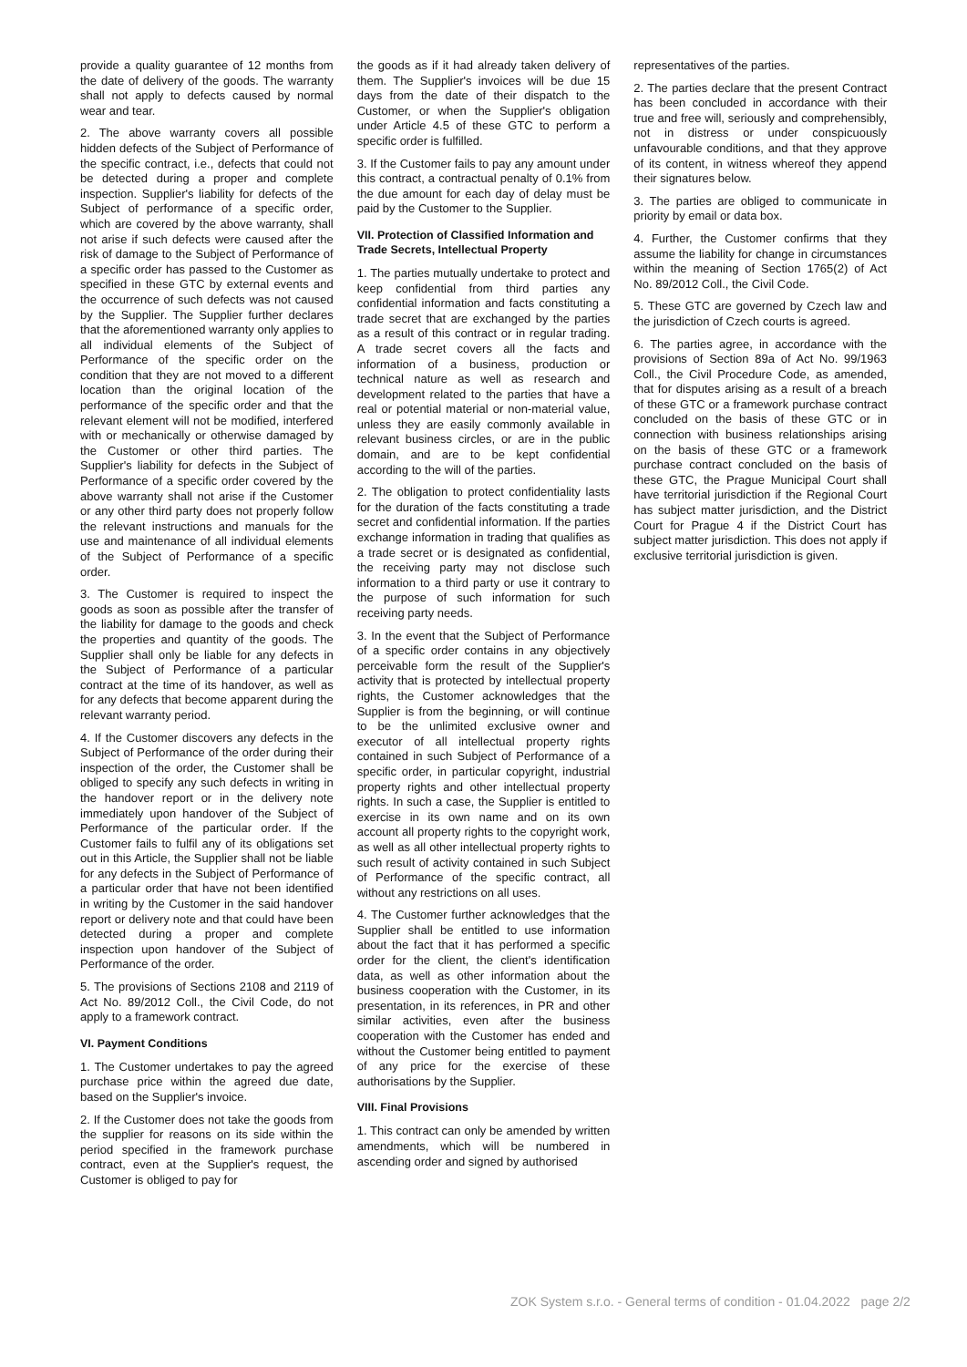provide a quality guarantee of 12 months from the date of delivery of the goods. The warranty shall not apply to defects caused by normal wear and tear.
2. The above warranty covers all possible hidden defects of the Subject of Performance of the specific contract, i.e., defects that could not be detected during a proper and complete inspection. Supplier's liability for defects of the Subject of performance of a specific order, which are covered by the above warranty, shall not arise if such defects were caused after the risk of damage to the Subject of Performance of a specific order has passed to the Customer as specified in these GTC by external events and the occurrence of such defects was not caused by the Supplier. The Supplier further declares that the aforementioned warranty only applies to all individual elements of the Subject of Performance of the specific order on the condition that they are not moved to a different location than the original location of the performance of the specific order and that the relevant element will not be modified, interfered with or mechanically or otherwise damaged by the Customer or other third parties. The Supplier's liability for defects in the Subject of Performance of a specific order covered by the above warranty shall not arise if the Customer or any other third party does not properly follow the relevant instructions and manuals for the use and maintenance of all individual elements of the Subject of Performance of a specific order.
3. The Customer is required to inspect the goods as soon as possible after the transfer of the liability for damage to the goods and check the properties and quantity of the goods. The Supplier shall only be liable for any defects in the Subject of Performance of a particular contract at the time of its handover, as well as for any defects that become apparent during the relevant warranty period.
4. If the Customer discovers any defects in the Subject of Performance of the order during their inspection of the order, the Customer shall be obliged to specify any such defects in writing in the handover report or in the delivery note immediately upon handover of the Subject of Performance of the particular order. If the Customer fails to fulfil any of its obligations set out in this Article, the Supplier shall not be liable for any defects in the Subject of Performance of a particular order that have not been identified in writing by the Customer in the said handover report or delivery note and that could have been detected during a proper and complete inspection upon handover of the Subject of Performance of the order.
5. The provisions of Sections 2108 and 2119 of Act No. 89/2012 Coll., the Civil Code, do not apply to a framework contract.
VI. Payment Conditions
1. The Customer undertakes to pay the agreed purchase price within the agreed due date, based on the Supplier's invoice.
2. If the Customer does not take the goods from the supplier for reasons on its side within the period specified in the framework purchase contract, even at the Supplier's request, the Customer is obliged to pay for
the goods as if it had already taken delivery of them. The Supplier's invoices will be due 15 days from the date of their dispatch to the Customer, or when the Supplier's obligation under Article 4.5 of these GTC to perform a specific order is fulfilled.
3. If the Customer fails to pay any amount under this contract, a contractual penalty of 0.1% from the due amount for each day of delay must be paid by the Customer to the Supplier.
VII. Protection of Classified Information and Trade Secrets, Intellectual Property
1. The parties mutually undertake to protect and keep confidential from third parties any confidential information and facts constituting a trade secret that are exchanged by the parties as a result of this contract or in regular trading. A trade secret covers all the facts and information of a business, production or technical nature as well as research and development related to the parties that have a real or potential material or non-material value, unless they are easily commonly available in relevant business circles, or are in the public domain, and are to be kept confidential according to the will of the parties.
2. The obligation to protect confidentiality lasts for the duration of the facts constituting a trade secret and confidential information. If the parties exchange information in trading that qualifies as a trade secret or is designated as confidential, the receiving party may not disclose such information to a third party or use it contrary to the purpose of such information for such receiving party needs.
3. In the event that the Subject of Performance of a specific order contains in any objectively perceivable form the result of the Supplier's activity that is protected by intellectual property rights, the Customer acknowledges that the Supplier is from the beginning, or will continue to be the unlimited exclusive owner and executor of all intellectual property rights contained in such Subject of Performance of a specific order, in particular copyright, industrial property rights and other intellectual property rights. In such a case, the Supplier is entitled to exercise in its own name and on its own account all property rights to the copyright work, as well as all other intellectual property rights to such result of activity contained in such Subject of Performance of the specific contract, all without any restrictions on all uses.
4. The Customer further acknowledges that the Supplier shall be entitled to use information about the fact that it has performed a specific order for the client, the client's identification data, as well as other information about the business cooperation with the Customer, in its presentation, in its references, in PR and other similar activities, even after the business cooperation with the Customer has ended and without the Customer being entitled to payment of any price for the exercise of these authorisations by the Supplier.
VIII. Final Provisions
1. This contract can only be amended by written amendments, which will be numbered in ascending order and signed by authorised
representatives of the parties.
2. The parties declare that the present Contract has been concluded in accordance with their true and free will, seriously and comprehensibly, not in distress or under conspicuously unfavourable conditions, and that they approve of its content, in witness whereof they append their signatures below.
3. The parties are obliged to communicate in priority by email or data box.
4. Further, the Customer confirms that they assume the liability for change in circumstances within the meaning of Section 1765(2) of Act No. 89/2012 Coll., the Civil Code.
5. These GTC are governed by Czech law and the jurisdiction of Czech courts is agreed.
6. The parties agree, in accordance with the provisions of Section 89a of Act No. 99/1963 Coll., the Civil Procedure Code, as amended, that for disputes arising as a result of a breach of these GTC or a framework purchase contract concluded on the basis of these GTC or in connection with business relationships arising on the basis of these GTC or a framework purchase contract concluded on the basis of these GTC, the Prague Municipal Court shall have territorial jurisdiction if the Regional Court has subject matter jurisdiction, and the District Court for Prague 4 if the District Court has subject matter jurisdiction. This does not apply if exclusive territorial jurisdiction is given.
ZOK System s.r.o. - General terms of condition - 01.04.2022 page 2/2